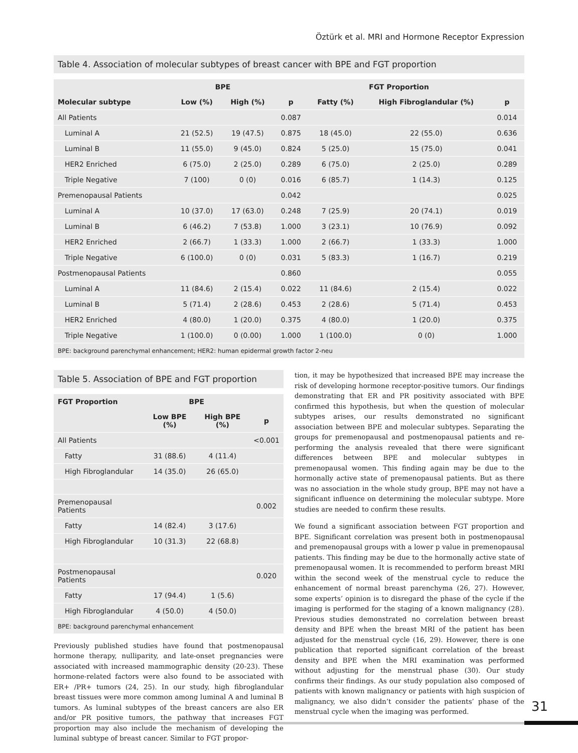Öztürk et al. MRI and Hormone Receptor Expression
Table 4. Association of molecular subtypes of breast cancer with BPE and FGT proportion
| | BPE | | | FGT Proportion | | |
| --- | --- | --- | --- | --- | --- | --- |
| Molecular subtype | Low (%) | High (%) | p | Fatty (%) | High Fibroglandular (%) | p |
| All Patients | | | 0.087 | | | 0.014 |
| Luminal A | 21 (52.5) | 19 (47.5) | 0.875 | 18 (45.0) | 22 (55.0) | 0.636 |
| Luminal B | 11 (55.0) | 9 (45.0) | 0.824 | 5 (25.0) | 15 (75.0) | 0.041 |
| HER2 Enriched | 6 (75.0) | 2 (25.0) | 0.289 | 6 (75.0) | 2 (25.0) | 0.289 |
| Triple Negative | 7 (100) | 0 (0) | 0.016 | 6 (85.7) | 1 (14.3) | 0.125 |
| Premenopausal Patients | | | 0.042 | | | 0.025 |
| Luminal A | 10 (37.0) | 17 (63.0) | 0.248 | 7 (25.9) | 20 (74.1) | 0.019 |
| Luminal B | 6 (46.2) | 7 (53.8) | 1.000 | 3 (23.1) | 10 (76.9) | 0.092 |
| HER2 Enriched | 2 (66.7) | 1 (33.3) | 1.000 | 2 (66.7) | 1 (33.3) | 1.000 |
| Triple Negative | 6 (100.0) | 0 (0) | 0.031 | 5 (83.3) | 1 (16.7) | 0.219 |
| Postmenopausal Patients | | | 0.860 | | | 0.055 |
| Luminal A | 11 (84.6) | 2 (15.4) | 0.022 | 11 (84.6) | 2 (15.4) | 0.022 |
| Luminal B | 5 (71.4) | 2 (28.6) | 0.453 | 2 (28.6) | 5 (71.4) | 0.453 |
| HER2 Enriched | 4 (80.0) | 1 (20.0) | 0.375 | 4 (80.0) | 1 (20.0) | 0.375 |
| Triple Negative | 1 (100.0) | 0 (0.00) | 1.000 | 1 (100.0) | 0 (0) | 1.000 |
| BPE: background parenchymal enhancement; HER2: human epidermal growth factor 2-neu | | | | | | |
Table 5. Association of BPE and FGT proportion
| FGT Proportion | BPE | | |
| --- | --- | --- | --- |
| | Low BPE (%) | High BPE (%) | p |
| All Patients | | | <0.001 |
| Fatty | 31 (88.6) | 4 (11.4) | |
| High Fibroglandular | 14 (35.0) | 26 (65.0) | |
| Premenopausal Patients | | | 0.002 |
| Fatty | 14 (82.4) | 3 (17.6) | |
| High Fibroglandular | 10 (31.3) | 22 (68.8) | |
| Postmenopausal Patients | | | 0.020 |
| Fatty | 17 (94.4) | 1 (5.6) | |
| High Fibroglandular | 4 (50.0) | 4 (50.0) | |
| BPE: background parenchymal enhancement | | | |
Previously published studies have found that postmenopausal hormone therapy, nulliparity, and late-onset pregnancies were associated with increased mammographic density (20-23). These hormone-related factors were also found to be associated with ER+ /PR+ tumors (24, 25). In our study, high fibroglandular breast tissues were more common among luminal A and luminal B tumors. As luminal subtypes of the breast cancers are also ER and/or PR positive tumors, the pathway that increases FGT proportion may also include the mechanism of developing the luminal subtype of breast cancer. Similar to FGT propor-
tion, it may be hypothesized that increased BPE may increase the risk of developing hormone receptor-positive tumors. Our findings demonstrating that ER and PR positivity associated with BPE confirmed this hypothesis, but when the question of molecular subtypes arises, our results demonstrated no significant association between BPE and molecular subtypes. Separating the groups for premenopausal and postmenopausal patients and re-performing the analysis revealed that there were significant differences between BPE and molecular subtypes in premenopausal women. This finding again may be due to the hormonally active state of premenopausal patients. But as there was no association in the whole study group, BPE may not have a significant influence on determining the molecular subtype. More studies are needed to confirm these results.
We found a significant association between FGT proportion and BPE. Significant correlation was present both in postmenopausal and premenopausal groups with a lower p value in premenopausal patients. This finding may be due to the hormonally active state of premenopausal women. It is recommended to perform breast MRI within the second week of the menstrual cycle to reduce the enhancement of normal breast parenchyma (26, 27). However, some experts’ opinion is to disregard the phase of the cycle if the imaging is performed for the staging of a known malignancy (28). Previous studies demonstrated no correlation between breast density and BPE when the breast MRI of the patient has been adjusted for the menstrual cycle (16, 29). However, there is one publication that reported significant correlation of the breast density and BPE when the MRI examination was performed without adjusting for the menstrual phase (30). Our study confirms their findings. As our study population also composed of patients with known malignancy or patients with high suspicion of malignancy, we also didn’t consider the patients’ phase of the menstrual cycle when the imaging was performed.
31